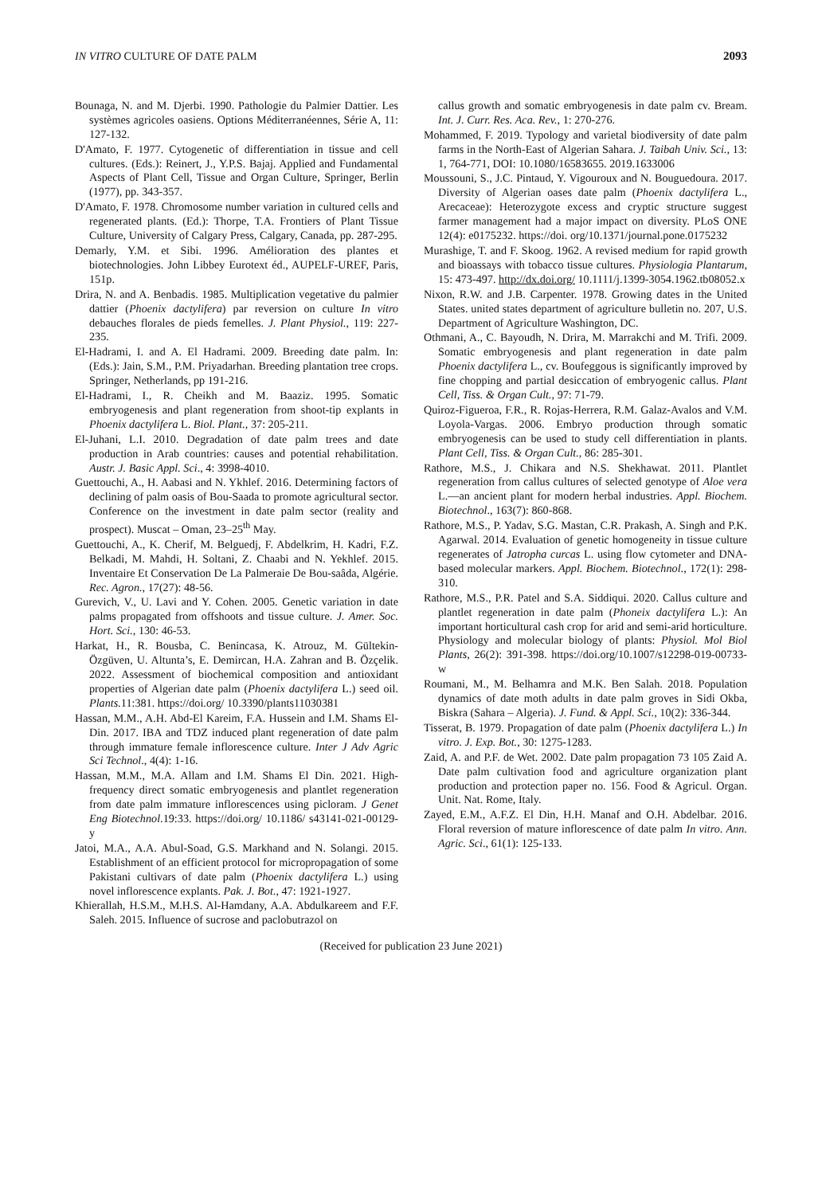IN VITRO CULTURE OF DATE PALM 2093
Bounaga, N. and M. Djerbi. 1990. Pathologie du Palmier Dattier. Les systèmes agricoles oasiens. Options Méditerranéennes, Série A, 11: 127-132.
D'Amato, F. 1977. Cytogenetic of differentiation in tissue and cell cultures. (Eds.): Reinert, J., Y.P.S. Bajaj. Applied and Fundamental Aspects of Plant Cell, Tissue and Organ Culture, Springer, Berlin (1977), pp. 343-357.
D'Amato, F. 1978. Chromosome number variation in cultured cells and regenerated plants. (Ed.): Thorpe, T.A. Frontiers of Plant Tissue Culture, University of Calgary Press, Calgary, Canada, pp. 287-295.
Demarly, Y.M. et Sibi. 1996. Amélioration des plantes et biotechnologies. John Libbey Eurotext éd., AUPELF-UREF, Paris, 151p.
Drira, N. and A. Benbadis. 1985. Multiplication vegetative du palmier dattier (Phoenix dactylifera) par reversion on culture In vitro debauches florales de pieds femelles. J. Plant Physiol., 119: 227-235.
El-Hadrami, I. and A. El Hadrami. 2009. Breeding date palm. In: (Eds.): Jain, S.M., P.M. Priyadarhan. Breeding plantation tree crops. Springer, Netherlands, pp 191-216.
El-Hadrami, I., R. Cheikh and M. Baaziz. 1995. Somatic embryogenesis and plant regeneration from shoot-tip explants in Phoenix dactylifera L. Biol. Plant., 37: 205-211.
El-Juhani, L.I. 2010. Degradation of date palm trees and date production in Arab countries: causes and potential rehabilitation. Austr. J. Basic Appl. Sci., 4: 3998-4010.
Guettouchi, A., H. Aabasi and N. Ykhlef. 2016. Determining factors of declining of palm oasis of Bou-Saada to promote agricultural sector. Conference on the investment in date palm sector (reality and prospect). Muscat – Oman, 23–25<sup>th</sup> May.
Guettouchi, A., K. Cherif, M. Belguedj, F. Abdelkrim, H. Kadri, F.Z. Belkadi, M. Mahdi, H. Soltani, Z. Chaabi and N. Yekhlef. 2015. Inventaire Et Conservation De La Palmeraie De Bou-saâda, Algérie. Rec. Agron., 17(27): 48-56.
Gurevich, V., U. Lavi and Y. Cohen. 2005. Genetic variation in date palms propagated from offshoots and tissue culture. J. Amer. Soc. Hort. Sci., 130: 46-53.
Harkat, H., R. Bousba, C. Benincasa, K. Atrouz, M. Gültekin-Özgüven, U. Altunta’s, E. Demircan, H.A. Zahran and B. Özçelik. 2022. Assessment of biochemical composition and antioxidant properties of Algerian date palm (Phoenix dactylifera L.) seed oil. Plants. 11:381. https://doi.org/ 10.3390/plants11030381
Hassan, M.M., A.H. Abd-El Kareim, F.A. Hussein and I.M. Shams El-Din. 2017. IBA and TDZ induced plant regeneration of date palm through immature female inflorescence culture. Inter J Adv Agric Sci Technol., 4(4): 1-16.
Hassan, M.M., M.A. Allam and I.M. Shams El Din. 2021. High-frequency direct somatic embryogenesis and plantlet regeneration from date palm immature inflorescences using picloram. J Genet Eng Biotechnol.19:33. https://doi.org/ 10.1186/ s43141-021-00129-y
Jatoi, M.A., A.A. Abul-Soad, G.S. Markhand and N. Solangi. 2015. Establishment of an efficient protocol for micropropagation of some Pakistani cultivars of date palm (Phoenix dactylifera L.) using novel inflorescence explants. Pak. J. Bot., 47: 1921-1927.
Khierallah, H.S.M., M.H.S. Al-Hamdany, A.A. Abdulkareem and F.F. Saleh. 2015. Influence of sucrose and paclobutrazol on
callus growth and somatic embryogenesis in date palm cv. Bream. Int. J. Curr. Res. Aca. Rev., 1: 270-276.
Mohammed, F. 2019. Typology and varietal biodiversity of date palm farms in the North-East of Algerian Sahara. J. Taibah Univ. Sci., 13: 1, 764-771, DOI: 10.1080/16583655. 2019.1633006
Moussouni, S., J.C. Pintaud, Y. Vigouroux and N. Bouguedoura. 2017. Diversity of Algerian oases date palm (Phoenix dactylifera L., Arecaceae): Heterozygote excess and cryptic structure suggest farmer management had a major impact on diversity. PLoS ONE 12(4): e0175232. https://doi. org/10.1371/journal.pone.0175232
Murashige, T. and F. Skoog. 1962. A revised medium for rapid growth and bioassays with tobacco tissue cultures. Physiologia Plantarum, 15: 473-497. http://dx.doi.org/ 10.1111/j.1399-3054.1962.tb08052.x
Nixon, R.W. and J.B. Carpenter. 1978. Growing dates in the United States. united states department of agriculture bulletin no. 207, U.S. Department of Agriculture Washington, DC.
Othmani, A., C. Bayoudh, N. Drira, M. Marrakchi and M. Trifi. 2009. Somatic embryogenesis and plant regeneration in date palm Phoenix dactylifera L., cv. Boufeggous is significantly improved by fine chopping and partial desiccation of embryogenic callus. Plant Cell, Tiss. & Organ Cult., 97: 71-79.
Quiroz-Figueroa, F.R., R. Rojas-Herrera, R.M. Galaz-Avalos and V.M. Loyola-Vargas. 2006. Embryo production through somatic embryogenesis can be used to study cell differentiation in plants. Plant Cell, Tiss. & Organ Cult., 86: 285-301.
Rathore, M.S., J. Chikara and N.S. Shekhawat. 2011. Plantlet regeneration from callus cultures of selected genotype of Aloe vera L.—an ancient plant for modern herbal industries. Appl. Biochem. Biotechnol., 163(7): 860-868.
Rathore, M.S., P. Yadav, S.G. Mastan, C.R. Prakash, A. Singh and P.K. Agarwal. 2014. Evaluation of genetic homogeneity in tissue culture regenerates of Jatropha curcas L. using flow cytometer and DNA-based molecular markers. Appl. Biochem. Biotechnol., 172(1): 298-310.
Rathore, M.S., P.R. Patel and S.A. Siddiqui. 2020. Callus culture and plantlet regeneration in date palm (Phoneix dactylifera L.): An important horticultural cash crop for arid and semi-arid horticulture. Physiology and molecular biology of plants: Physiol. Mol Biol Plants, 26(2): 391-398. https://doi.org/10.1007/s12298-019-00733-w
Roumani, M., M. Belhamra and M.K. Ben Salah. 2018. Population dynamics of date moth adults in date palm groves in Sidi Okba, Biskra (Sahara – Algeria). J. Fund. & Appl. Sci., 10(2): 336-344.
Tisserat, B. 1979. Propagation of date palm (Phoenix dactylifera L.) In vitro. J. Exp. Bot., 30: 1275-1283.
Zaid, A. and P.F. de Wet. 2002. Date palm propagation 73 105 Zaid A. Date palm cultivation food and agriculture organization plant production and protection paper no. 156. Food & Agricul. Organ. Unit. Nat. Rome, Italy.
Zayed, E.M., A.F.Z. El Din, H.H. Manaf and O.H. Abdelbar. 2016. Floral reversion of mature inflorescence of date palm In vitro. Ann. Agric. Sci., 61(1): 125-133.
(Received for publication 23 June 2021)